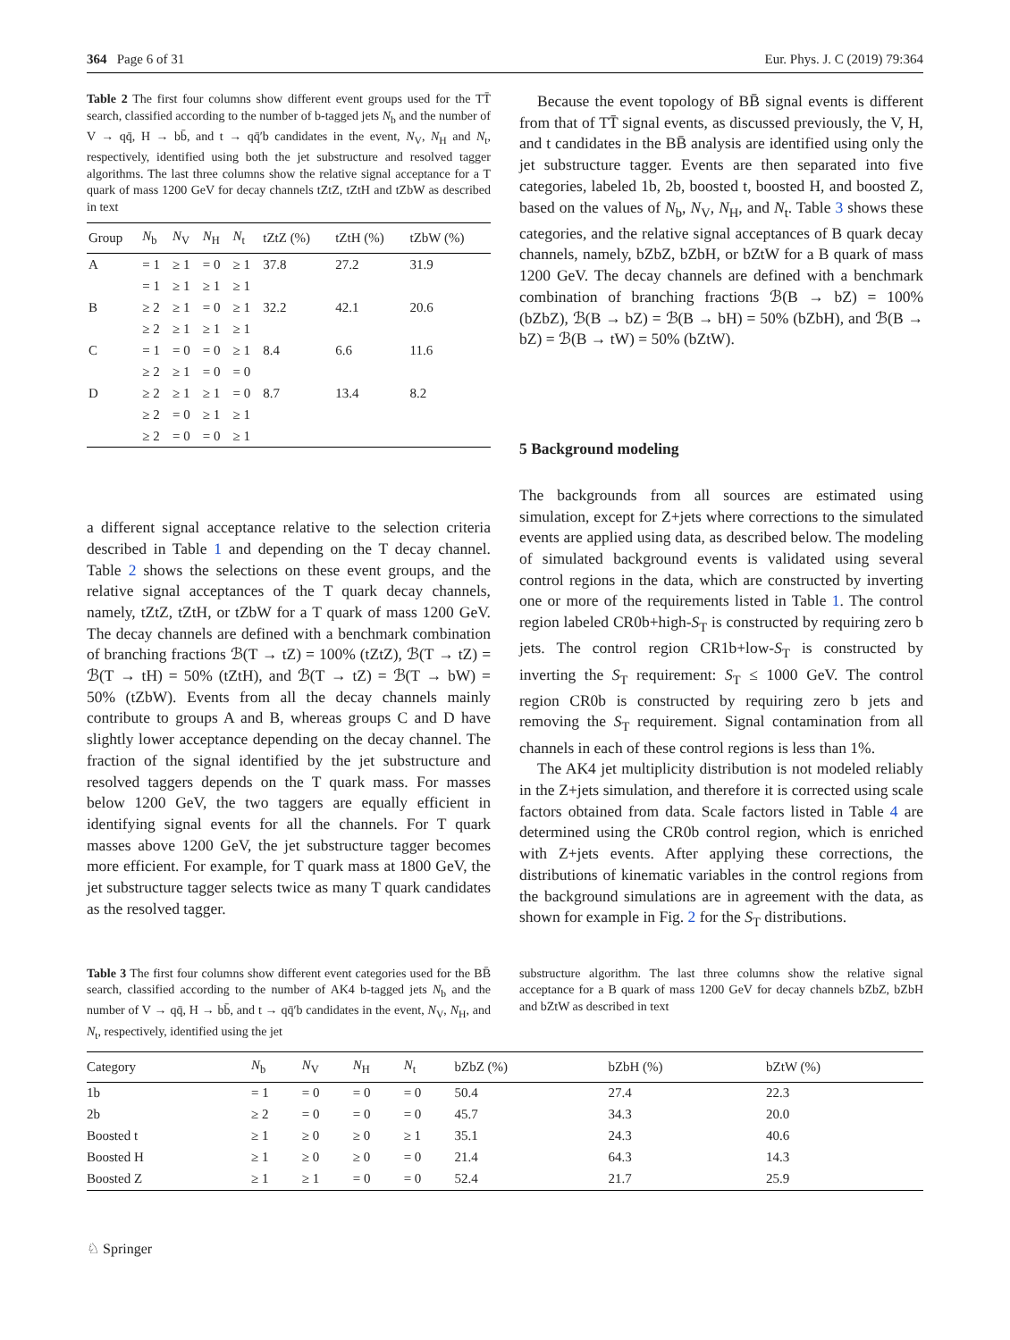364 Page 6 of 31 Eur. Phys. J. C (2019) 79:364
Table 2 The first four columns show different event groups used for the TT̄ search, classified according to the number of b-tagged jets N<sub>b</sub> and the number of V → qq̄, H → bb̄, and t → qq̄′b candidates in the event, N<sub>V</sub>, N<sub>H</sub> and N<sub>t</sub>, respectively, identified using both the jet substructure and resolved tagger algorithms. The last three columns show the relative signal acceptance for a T quark of mass 1200 GeV for decay channels tZtZ, tZtH and tZbW as described in text
| Group | N<sub>b</sub> | N<sub>V</sub> | N<sub>H</sub> | N<sub>t</sub> | tZtZ (%) | tZtH (%) | tZbW (%) |
| --- | --- | --- | --- | --- | --- | --- | --- |
| A | = 1 | ≥ 1 | = 0 | ≥ 1 | 37.8 | 27.2 | 31.9 |
| | = 1 | ≥ 1 | ≥ 1 | ≥ 1 | | | |
| B | ≥ 2 | ≥ 1 | = 0 | ≥ 1 | 32.2 | 42.1 | 20.6 |
| | ≥ 2 | ≥ 1 | ≥ 1 | ≥ 1 | | | |
| C | = 1 | = 0 | = 0 | ≥ 1 | 8.4 | 6.6 | 11.6 |
| | ≥ 2 | ≥ 1 | = 0 | = 0 | | | |
| D | ≥ 2 | ≥ 1 | ≥ 1 | = 0 | 8.7 | 13.4 | 8.2 |
| | ≥ 2 | = 0 | ≥ 1 | ≥ 1 | | | |
| | ≥ 2 | = 0 | = 0 | ≥ 1 | | | |
a different signal acceptance relative to the selection criteria described in Table 1 and depending on the T decay channel. Table 2 shows the selections on these event groups, and the relative signal acceptances of the T quark decay channels, namely, tZtZ, tZtH, or tZbW for a T quark of mass 1200 GeV. The decay channels are defined with a benchmark combination of branching fractions ℬ(T → tZ) = 100% (tZtZ), ℬ(T → tZ) = ℬ(T → tH) = 50% (tZtH), and ℬ(T → tZ) = ℬ(T → bW) = 50% (tZbW). Events from all the decay channels mainly contribute to groups A and B, whereas groups C and D have slightly lower acceptance depending on the decay channel. The fraction of the signal identified by the jet substructure and resolved taggers depends on the T quark mass. For masses below 1200 GeV, the two taggers are equally efficient in identifying signal events for all the channels. For T quark masses above 1200 GeV, the jet substructure tagger becomes more efficient. For example, for T quark mass at 1800 GeV, the jet substructure tagger selects twice as many T quark candidates as the resolved tagger.
Because the event topology of BB̄ signal events is different from that of TT̄ signal events, as discussed previously, the V, H, and t candidates in the BB̄ analysis are identified using only the jet substructure tagger. Events are then separated into five categories, labeled 1b, 2b, boosted t, boosted H, and boosted Z, based on the values of N<sub>b</sub>, N<sub>V</sub>, N<sub>H</sub>, and N<sub>t</sub>. Table 3 shows these categories, and the relative signal acceptances of B quark decay channels, namely, bZbZ, bZbH, or bZtW for a B quark of mass 1200 GeV. The decay channels are defined with a benchmark combination of branching fractions ℬ(B → bZ) = 100% (bZbZ), ℬ(B → bZ) = ℬ(B → bH) = 50% (bZbH), and ℬ(B → bZ) = ℬ(B → tW) = 50% (bZtW).
5 Background modeling
The backgrounds from all sources are estimated using simulation, except for Z+jets where corrections to the simulated events are applied using data, as described below. The modeling of simulated background events is validated using several control regions in the data, which are constructed by inverting one or more of the requirements listed in Table 1. The control region labeled CR0b+high-S<sub>T</sub> is constructed by requiring zero b jets. The control region CR1b+low-S<sub>T</sub> is constructed by inverting the S<sub>T</sub> requirement: S<sub>T</sub> ≤ 1000 GeV. The control region CR0b is constructed by requiring zero b jets and removing the S<sub>T</sub> requirement. Signal contamination from all channels in each of these control regions is less than 1%.
The AK4 jet multiplicity distribution is not modeled reliably in the Z+jets simulation, and therefore it is corrected using scale factors obtained from data. Scale factors listed in Table 4 are determined using the CR0b control region, which is enriched with Z+jets events. After applying these corrections, the distributions of kinematic variables in the control regions from the background simulations are in agreement with the data, as shown for example in Fig. 2 for the S<sub>T</sub> distributions.
Table 3 The first four columns show different event categories used for the BB̄ search, classified according to the number of AK4 b-tagged jets N<sub>b</sub> and the number of V → qq̄, H → bb̄, and t → qq̄′b candidates in the event, N<sub>V</sub>, N<sub>H</sub>, and N<sub>t</sub>, respectively, identified using the jet
substructure algorithm. The last three columns show the relative signal acceptance for a B quark of mass 1200 GeV for decay channels bZbZ, bZbH and bZtW as described in text
| Category | N<sub>b</sub> | N<sub>V</sub> | N<sub>H</sub> | N<sub>t</sub> | bZbZ (%) | bZbH (%) | bZtW (%) |
| --- | --- | --- | --- | --- | --- | --- | --- |
| 1b | = 1 | = 0 | = 0 | = 0 | 50.4 | 27.4 | 22.3 |
| 2b | ≥ 2 | = 0 | = 0 | = 0 | 45.7 | 34.3 | 20.0 |
| Boosted t | ≥ 1 | ≥ 0 | ≥ 0 | ≥ 1 | 35.1 | 24.3 | 40.6 |
| Boosted H | ≥ 1 | ≥ 0 | ≥ 0 | = 0 | 21.4 | 64.3 | 14.3 |
| Boosted Z | ≥ 1 | ≥ 1 | = 0 | = 0 | 52.4 | 21.7 | 25.9 |
♘ Springer